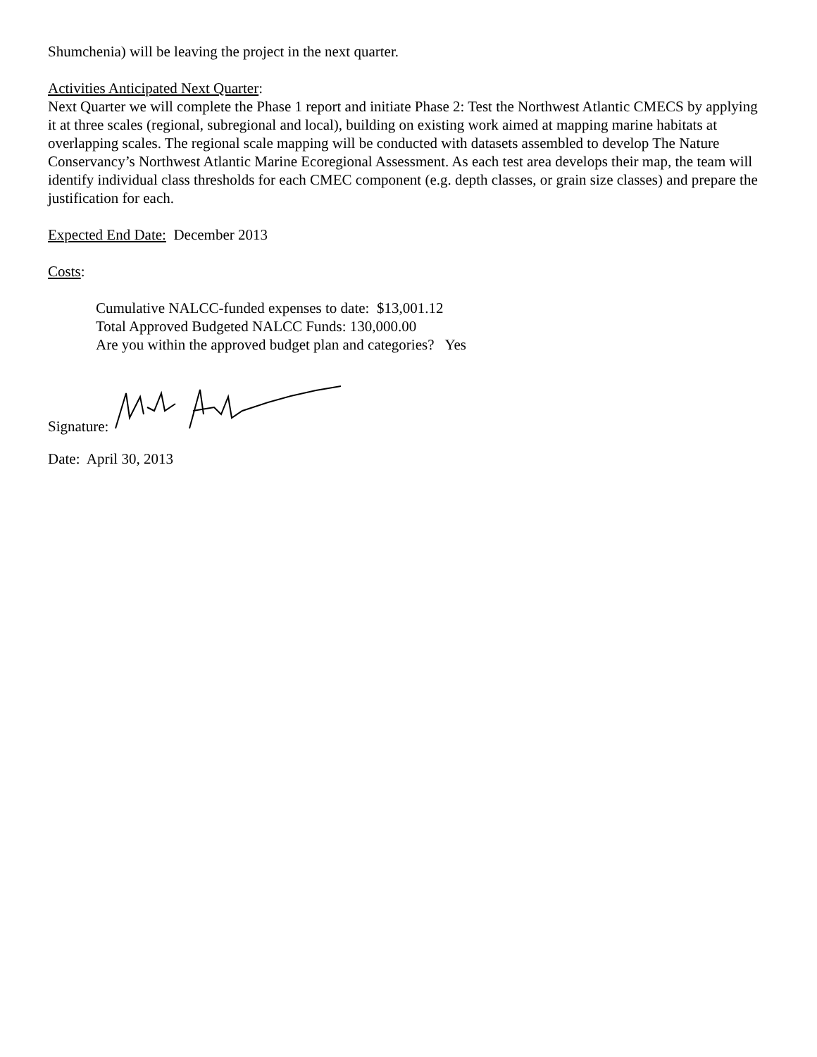Shumchenia) will be leaving the project in the next quarter.
Activities Anticipated Next Quarter:
Next Quarter we will complete the Phase 1 report and initiate Phase 2: Test the Northwest Atlantic CMECS by applying it at three scales (regional, subregional and local), building on existing work aimed at mapping marine habitats at overlapping scales. The regional scale mapping will be conducted with datasets assembled to develop The Nature Conservancy’s Northwest Atlantic Marine Ecoregional Assessment. As each test area develops their map, the team will identify individual class thresholds for each CMEC component (e.g. depth classes, or grain size classes) and prepare the justification for each.
Expected End Date: December 2013
Costs:
Cumulative NALCC-funded expenses to date: $13,001.12
Total Approved Budgeted NALCC Funds: 130,000.00
Are you within the approved budget plan and categories? Yes
Signature:
Date: April 30, 2013